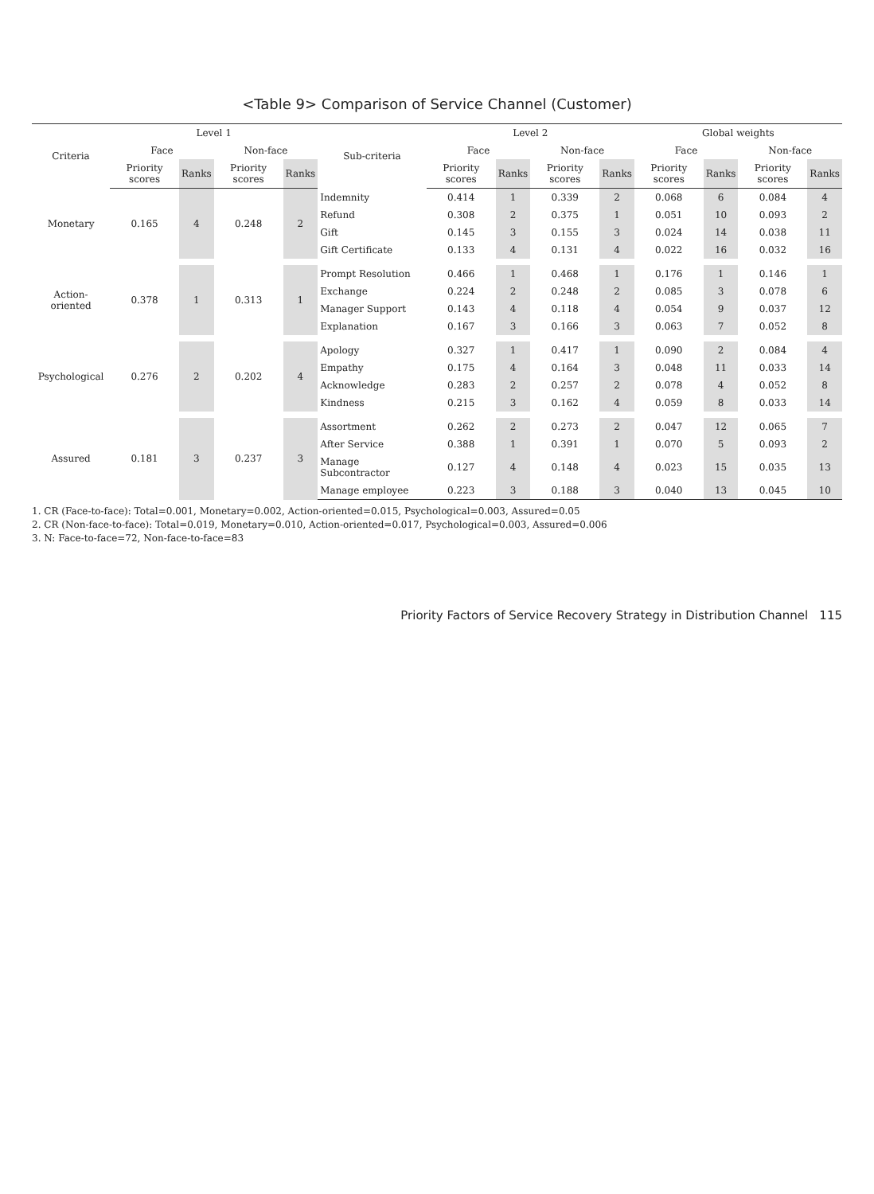<Table 9> Comparison of Service Channel (Customer)
| Criteria | Level 1 | | | | Sub-criteria | Level 2 | | | | Global weights | | | |
| --- | --- | --- | --- | --- | --- | --- | --- | --- | --- | --- | --- | --- | --- |
| | Face | | Non-face | | | Face | | Non-face | | Face | | Non-face | |
| | Priority scores | Ranks | Priority scores | Ranks | | Priority scores | Ranks | Priority scores | Ranks | Priority scores | Ranks | Priority scores | Ranks |
| Monetary | 0.165 | 4 | 0.248 | 2 | Indemnity | 0.414 | 1 | 0.339 | 2 | 0.068 | 6 | 0.084 | 4 |
| | | | | | Refund | 0.308 | 2 | 0.375 | 1 | 0.051 | 10 | 0.093 | 2 |
| | | | | | Gift | 0.145 | 3 | 0.155 | 3 | 0.024 | 14 | 0.038 | 11 |
| | | | | | Gift Certificate | 0.133 | 4 | 0.131 | 4 | 0.022 | 16 | 0.032 | 16 |
| Action-oriented | 0.378 | 1 | 0.313 | 1 | Prompt Resolution | 0.466 | 1 | 0.468 | 1 | 0.176 | 1 | 0.146 | 1 |
| | | | | | Exchange | 0.224 | 2 | 0.248 | 2 | 0.085 | 3 | 0.078 | 6 |
| | | | | | Manager Support | 0.143 | 4 | 0.118 | 4 | 0.054 | 9 | 0.037 | 12 |
| | | | | | Explanation | 0.167 | 3 | 0.166 | 3 | 0.063 | 7 | 0.052 | 8 |
| Psychological | 0.276 | 2 | 0.202 | 4 | Apology | 0.327 | 1 | 0.417 | 1 | 0.090 | 2 | 0.084 | 4 |
| | | | | | Empathy | 0.175 | 4 | 0.164 | 3 | 0.048 | 11 | 0.033 | 14 |
| | | | | | Acknowledge | 0.283 | 2 | 0.257 | 2 | 0.078 | 4 | 0.052 | 8 |
| | | | | | Kindness | 0.215 | 3 | 0.162 | 4 | 0.059 | 8 | 0.033 | 14 |
| Assured | 0.181 | 3 | 0.237 | 3 | Assortment | 0.262 | 2 | 0.273 | 2 | 0.047 | 12 | 0.065 | 7 |
| | | | | | After Service | 0.388 | 1 | 0.391 | 1 | 0.070 | 5 | 0.093 | 2 |
| | | | | | Manage Subcontractor | 0.127 | 4 | 0.148 | 4 | 0.023 | 15 | 0.035 | 13 |
| | | | | | Manage employee | 0.223 | 3 | 0.188 | 3 | 0.040 | 13 | 0.045 | 10 |
1. CR (Face-to-face): Total=0.001, Monetary=0.002, Action-oriented=0.015, Psychological=0.003, Assured=0.05
2. CR (Non-face-to-face): Total=0.019, Monetary=0.010, Action-oriented=0.017, Psychological=0.003, Assured=0.006
3. N: Face-to-face=72, Non-face-to-face=83
Priority Factors of Service Recovery Strategy in Distribution Channel 115